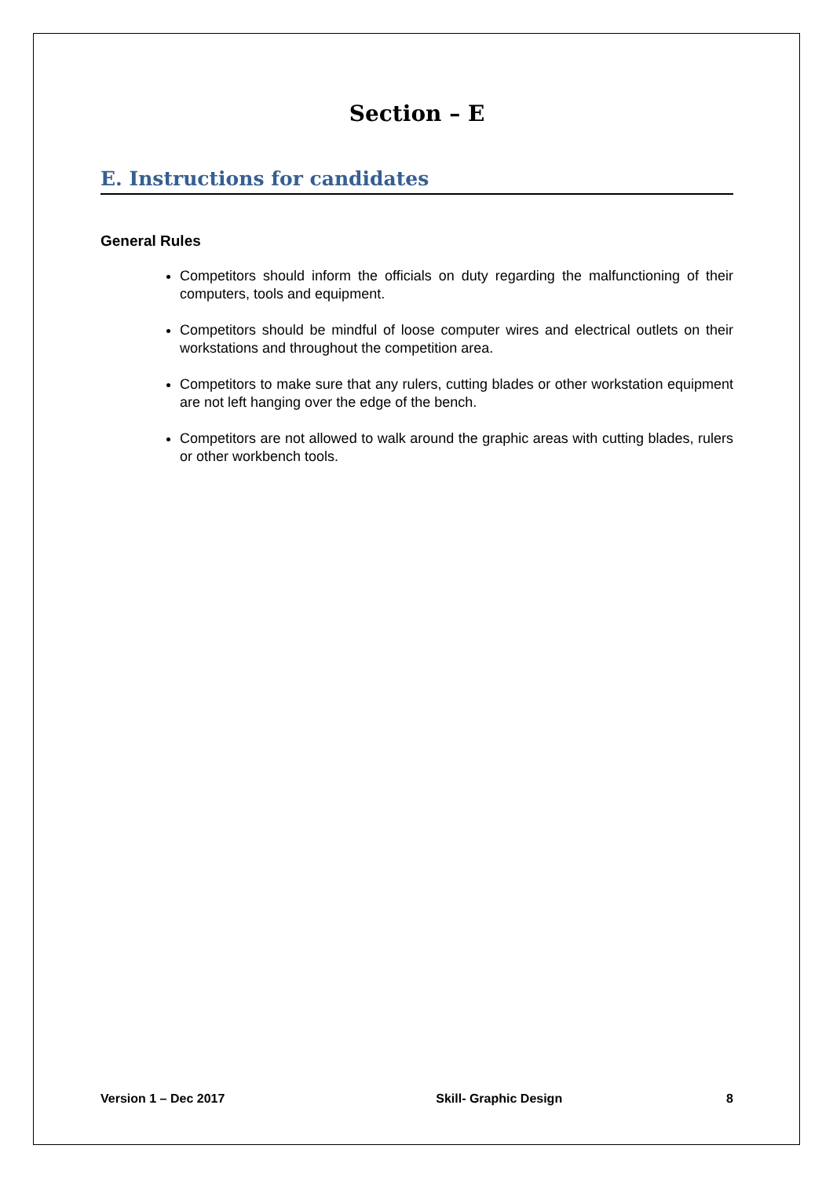Section – E
E. Instructions for candidates
General Rules
Competitors should inform the officials on duty regarding the malfunctioning of their computers, tools and equipment.
Competitors should be mindful of loose computer wires and electrical outlets on their workstations and throughout the competition area.
Competitors to make sure that any rulers, cutting blades or other workstation equipment are not left hanging over the edge of the bench.
Competitors are not allowed to walk around the graphic areas with cutting blades, rulers or other workbench tools.
Version 1 – Dec 2017 Skill- Graphic Design 8